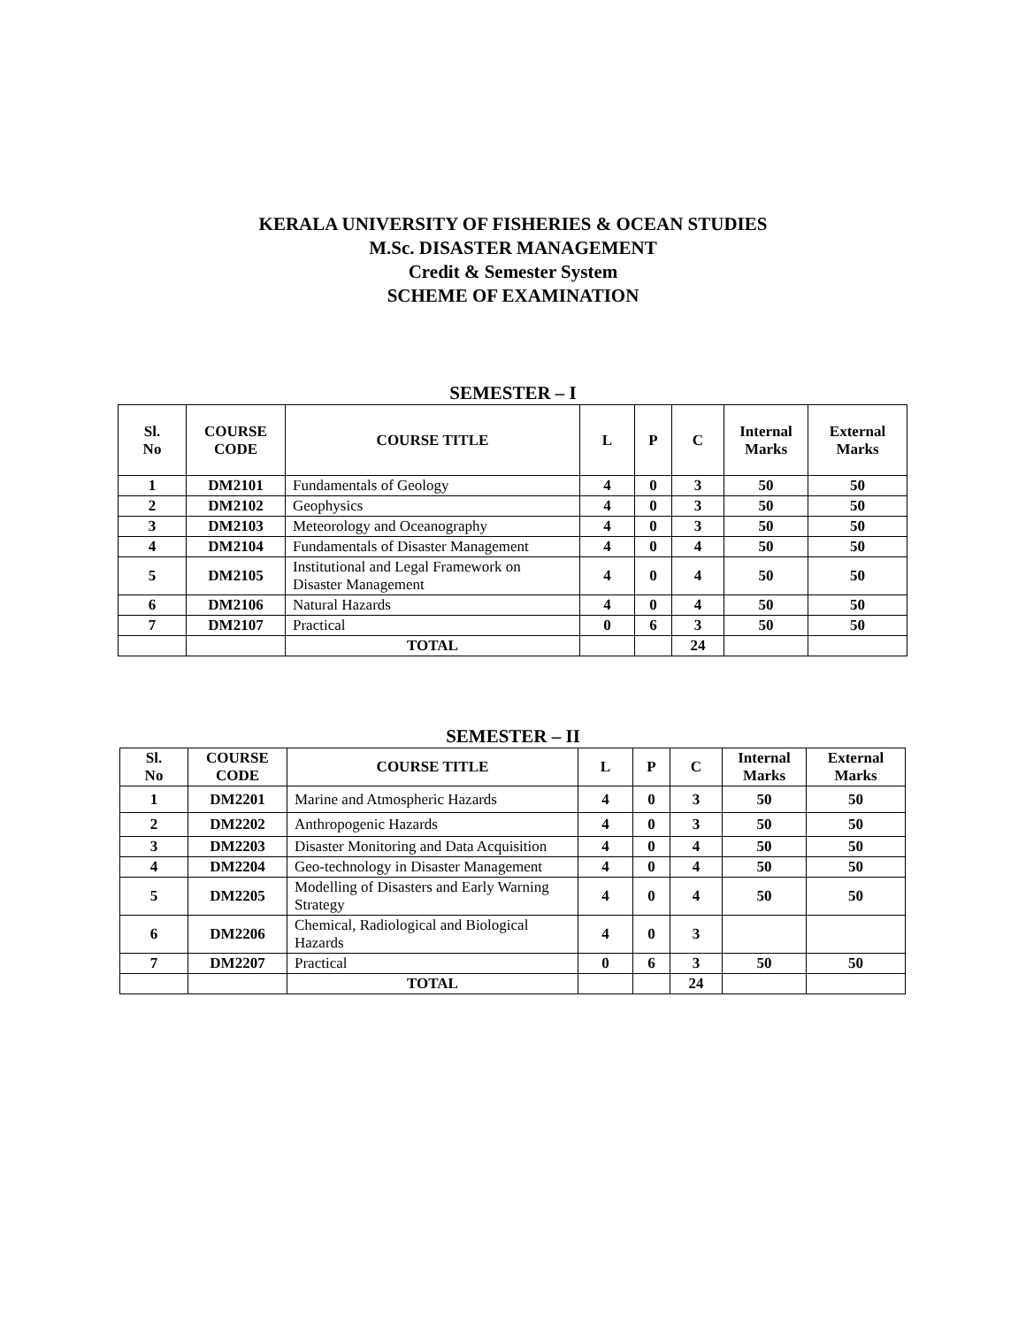KERALA UNIVERSITY OF FISHERIES & OCEAN STUDIES
M.Sc. DISASTER MANAGEMENT
Credit & Semester System
SCHEME OF EXAMINATION
SEMESTER – I
| Sl. No | COURSE CODE | COURSE TITLE | L | P | C | Internal Marks | External Marks |
| --- | --- | --- | --- | --- | --- | --- | --- |
| 1 | DM2101 | Fundamentals of Geology | 4 | 0 | 3 | 50 | 50 |
| 2 | DM2102 | Geophysics | 4 | 0 | 3 | 50 | 50 |
| 3 | DM2103 | Meteorology and Oceanography | 4 | 0 | 3 | 50 | 50 |
| 4 | DM2104 | Fundamentals of Disaster Management | 4 | 0 | 4 | 50 | 50 |
| 5 | DM2105 | Institutional and Legal Framework on Disaster Management | 4 | 0 | 4 | 50 | 50 |
| 6 | DM2106 | Natural Hazards | 4 | 0 | 4 | 50 | 50 |
| 7 | DM2107 | Practical | 0 | 6 | 3 | 50 | 50 |
| | | TOTAL | | | 24 | | |
SEMESTER – II
| Sl. No | COURSE CODE | COURSE TITLE | L | P | C | Internal Marks | External Marks |
| --- | --- | --- | --- | --- | --- | --- | --- |
| 1 | DM2201 | Marine and Atmospheric Hazards | 4 | 0 | 3 | 50 | 50 |
| 2 | DM2202 | Anthropogenic Hazards | 4 | 0 | 3 | 50 | 50 |
| 3 | DM2203 | Disaster Monitoring and Data Acquisition | 4 | 0 | 4 | 50 | 50 |
| 4 | DM2204 | Geo-technology in Disaster Management | 4 | 0 | 4 | 50 | 50 |
| 5 | DM2205 | Modelling of Disasters and Early Warning Strategy | 4 | 0 | 4 | 50 | 50 |
| 6 | DM2206 | Chemical, Radiological and Biological Hazards | 4 | 0 | 3 | | |
| 7 | DM2207 | Practical | 0 | 6 | 3 | 50 | 50 |
| | | TOTAL | | | 24 | | |